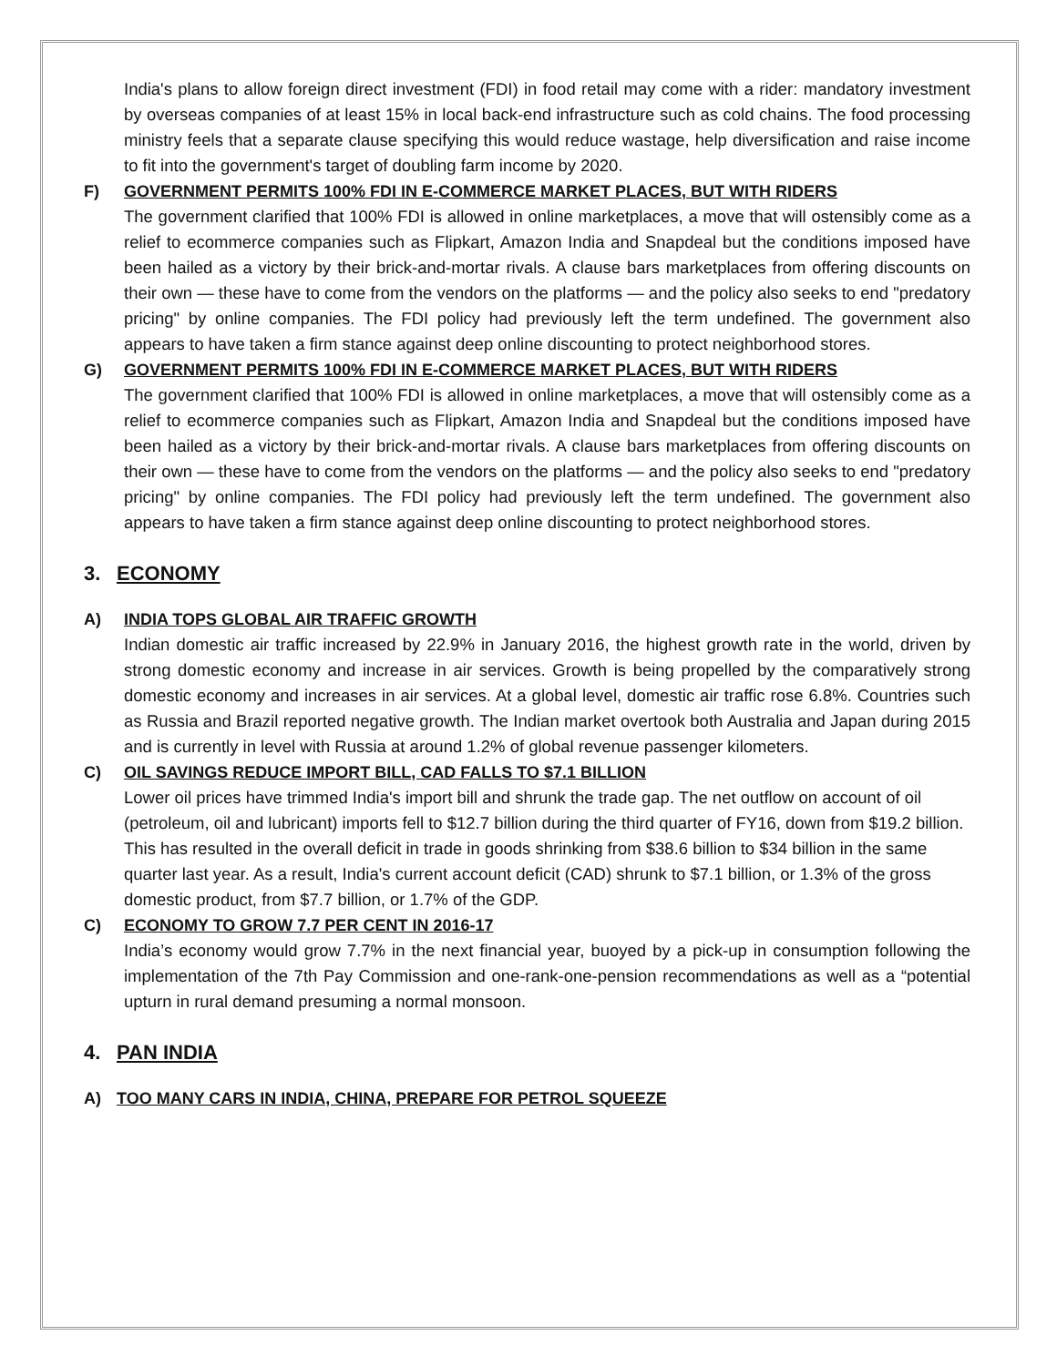India's plans to allow foreign direct investment (FDI) in food retail may come with a rider: mandatory investment by overseas companies of at least 15% in local back-end infrastructure such as cold chains. The food processing ministry feels that a separate clause specifying this would reduce wastage, help diversification and raise income to fit into the government's target of doubling farm income by 2020.
F) GOVERNMENT PERMITS 100% FDI IN E-COMMERCE MARKET PLACES, BUT WITH RIDERS
The government clarified that 100% FDI is allowed in online marketplaces, a move that will ostensibly come as a relief to ecommerce companies such as Flipkart, Amazon India and Snapdeal but the conditions imposed have been hailed as a victory by their brick-and-mortar rivals. A clause bars marketplaces from offering discounts on their own — these have to come from the vendors on the platforms — and the policy also seeks to end "predatory pricing" by online companies. The FDI policy had previously left the term undefined. The government also appears to have taken a firm stance against deep online discounting to protect neighborhood stores.
G) GOVERNMENT PERMITS 100% FDI IN E-COMMERCE MARKET PLACES, BUT WITH RIDERS
The government clarified that 100% FDI is allowed in online marketplaces, a move that will ostensibly come as a relief to ecommerce companies such as Flipkart, Amazon India and Snapdeal but the conditions imposed have been hailed as a victory by their brick-and-mortar rivals. A clause bars marketplaces from offering discounts on their own — these have to come from the vendors on the platforms — and the policy also seeks to end "predatory pricing" by online companies. The FDI policy had previously left the term undefined. The government also appears to have taken a firm stance against deep online discounting to protect neighborhood stores.
3. ECONOMY
A) INDIA TOPS GLOBAL AIR TRAFFIC GROWTH
Indian domestic air traffic increased by 22.9% in January 2016, the highest growth rate in the world, driven by strong domestic economy and increase in air services. Growth is being propelled by the comparatively strong domestic economy and increases in air services. At a global level, domestic air traffic rose 6.8%. Countries such as Russia and Brazil reported negative growth. The Indian market overtook both Australia and Japan during 2015 and is currently in level with Russia at around 1.2% of global revenue passenger kilometers.
C) OIL SAVINGS REDUCE IMPORT BILL, CAD FALLS TO $7.1 BILLION
Lower oil prices have trimmed India's import bill and shrunk the trade gap. The net outflow on account of oil (petroleum, oil and lubricant) imports fell to $12.7 billion during the third quarter of FY16, down from $19.2 billion. This has resulted in the overall deficit in trade in goods shrinking from $38.6 billion to $34 billion in the same quarter last year. As a result, India's current account deficit (CAD) shrunk to $7.1 billion, or 1.3% of the gross domestic product, from $7.7 billion, or 1.7% of the GDP.
C) ECONOMY TO GROW 7.7 PER CENT IN 2016-17
India’s economy would grow 7.7% in the next financial year, buoyed by a pick-up in consumption following the implementation of the 7th Pay Commission and one-rank-one-pension recommendations as well as a “potential upturn in rural demand presuming a normal monsoon.
4. PAN INDIA
A) TOO MANY CARS IN INDIA, CHINA, PREPARE FOR PETROL SQUEEZE